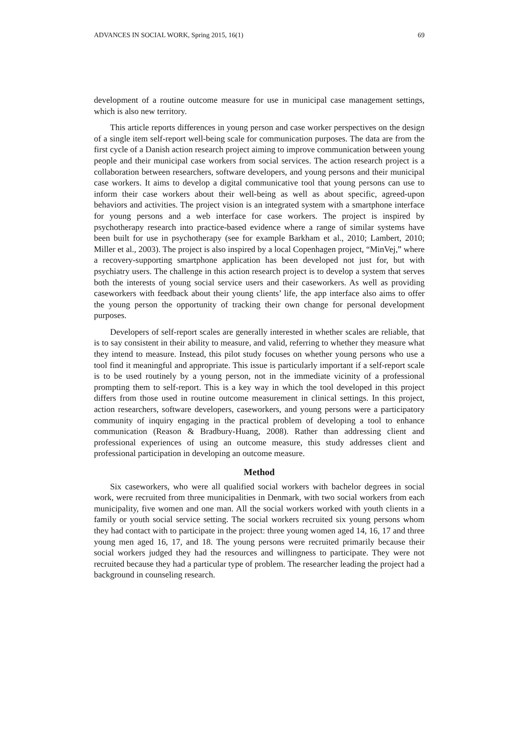ADVANCES IN SOCIAL WORK, Spring 2015, 16(1) 69
development of a routine outcome measure for use in municipal case management settings, which is also new territory.
This article reports differences in young person and case worker perspectives on the design of a single item self-report well-being scale for communication purposes. The data are from the first cycle of a Danish action research project aiming to improve communication between young people and their municipal case workers from social services. The action research project is a collaboration between researchers, software developers, and young persons and their municipal case workers. It aims to develop a digital communicative tool that young persons can use to inform their case workers about their well-being as well as about specific, agreed-upon behaviors and activities. The project vision is an integrated system with a smartphone interface for young persons and a web interface for case workers. The project is inspired by psychotherapy research into practice-based evidence where a range of similar systems have been built for use in psychotherapy (see for example Barkham et al., 2010; Lambert, 2010; Miller et al., 2003). The project is also inspired by a local Copenhagen project, “MinVej,” where a recovery-supporting smartphone application has been developed not just for, but with psychiatry users. The challenge in this action research project is to develop a system that serves both the interests of young social service users and their caseworkers. As well as providing caseworkers with feedback about their young clients’ life, the app interface also aims to offer the young person the opportunity of tracking their own change for personal development purposes.
Developers of self-report scales are generally interested in whether scales are reliable, that is to say consistent in their ability to measure, and valid, referring to whether they measure what they intend to measure. Instead, this pilot study focuses on whether young persons who use a tool find it meaningful and appropriate. This issue is particularly important if a self-report scale is to be used routinely by a young person, not in the immediate vicinity of a professional prompting them to self-report. This is a key way in which the tool developed in this project differs from those used in routine outcome measurement in clinical settings. In this project, action researchers, software developers, caseworkers, and young persons were a participatory community of inquiry engaging in the practical problem of developing a tool to enhance communication (Reason & Bradbury-Huang, 2008). Rather than addressing client and professional experiences of using an outcome measure, this study addresses client and professional participation in developing an outcome measure.
Method
Six caseworkers, who were all qualified social workers with bachelor degrees in social work, were recruited from three municipalities in Denmark, with two social workers from each municipality, five women and one man. All the social workers worked with youth clients in a family or youth social service setting. The social workers recruited six young persons whom they had contact with to participate in the project: three young women aged 14, 16, 17 and three young men aged 16, 17, and 18. The young persons were recruited primarily because their social workers judged they had the resources and willingness to participate. They were not recruited because they had a particular type of problem. The researcher leading the project had a background in counseling research.